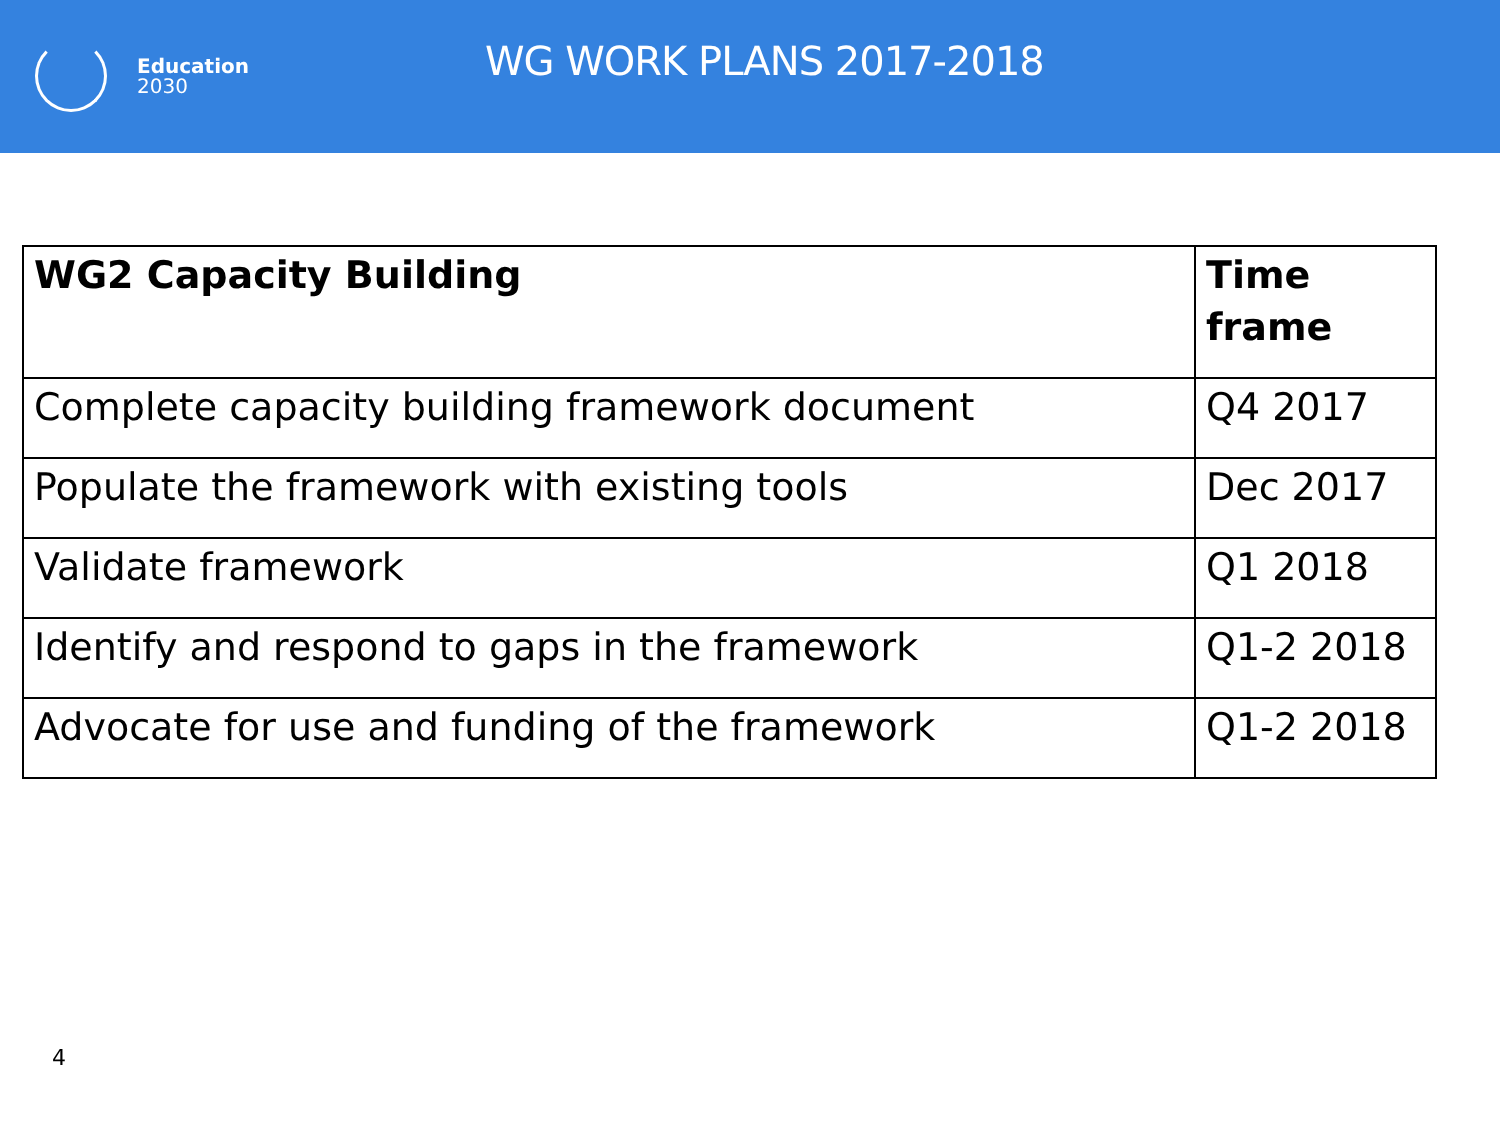Education
2030
WG WORK PLANS 2017-2018
| WG2 Capacity Building | Time frame |
| --- | --- |
| Complete capacity building framework document | Q4 2017 |
| Populate the framework with existing tools | Dec 2017 |
| Validate framework | Q1 2018 |
| Identify and respond to gaps in the framework | Q1-2 2018 |
| Advocate for use and funding of the framework | Q1-2 2018 |
4